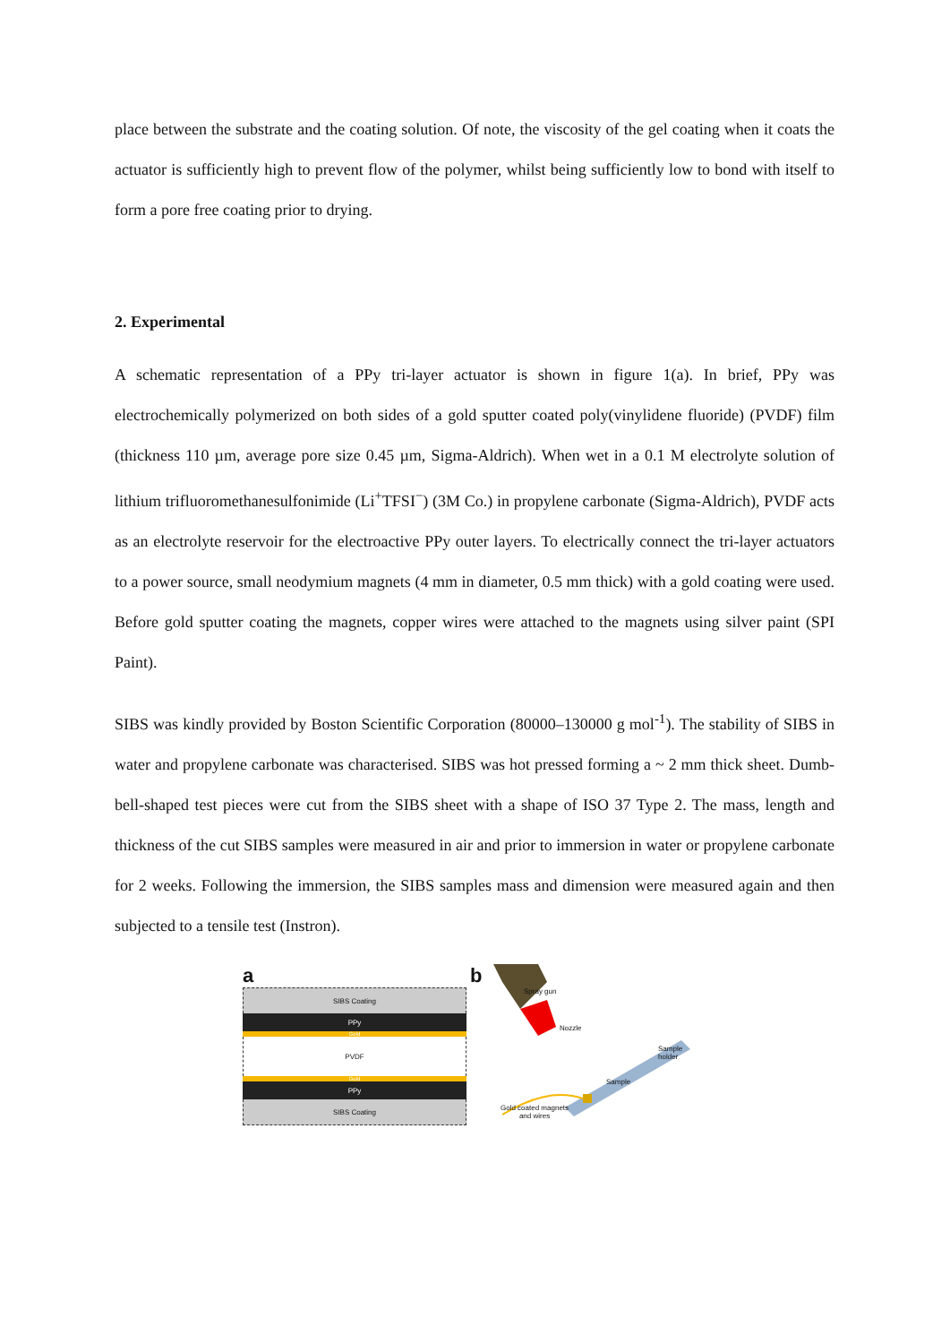place between the substrate and the coating solution. Of note, the viscosity of the gel coating when it coats the actuator is sufficiently high to prevent flow of the polymer, whilst being sufficiently low to bond with itself to form a pore free coating prior to drying.
2. Experimental
A schematic representation of a PPy tri-layer actuator is shown in figure 1(a). In brief, PPy was electrochemically polymerized on both sides of a gold sputter coated poly(vinylidene fluoride) (PVDF) film (thickness 110 µm, average pore size 0.45 µm, Sigma-Aldrich). When wet in a 0.1 M electrolyte solution of lithium trifluoromethanesulfonimide (Li<sup>+</sup>TFSI<sup>−</sup>) (3M Co.) in propylene carbonate (Sigma-Aldrich), PVDF acts as an electrolyte reservoir for the electroactive PPy outer layers. To electrically connect the tri-layer actuators to a power source, small neodymium magnets (4 mm in diameter, 0.5 mm thick) with a gold coating were used. Before gold sputter coating the magnets, copper wires were attached to the magnets using silver paint (SPI Paint).
SIBS was kindly provided by Boston Scientific Corporation (80000–130000 g mol<sup>-1</sup>). The stability of SIBS in water and propylene carbonate was characterised. SIBS was hot pressed forming a ~ 2 mm thick sheet. Dumb-bell-shaped test pieces were cut from the SIBS sheet with a shape of ISO 37 Type 2. The mass, length and thickness of the cut SIBS samples were measured in air and prior to immersion in water or propylene carbonate for 2 weeks. Following the immersion, the SIBS samples mass and dimension were measured again and then subjected to a tensile test (Instron).
a
SIBS Coating
PPy
Gold
PVDF
Gold
PPy
SIBS Coating
b
Spray gun
Nozzle
Sample
holder
Sample
Gold coated magnets
and wires